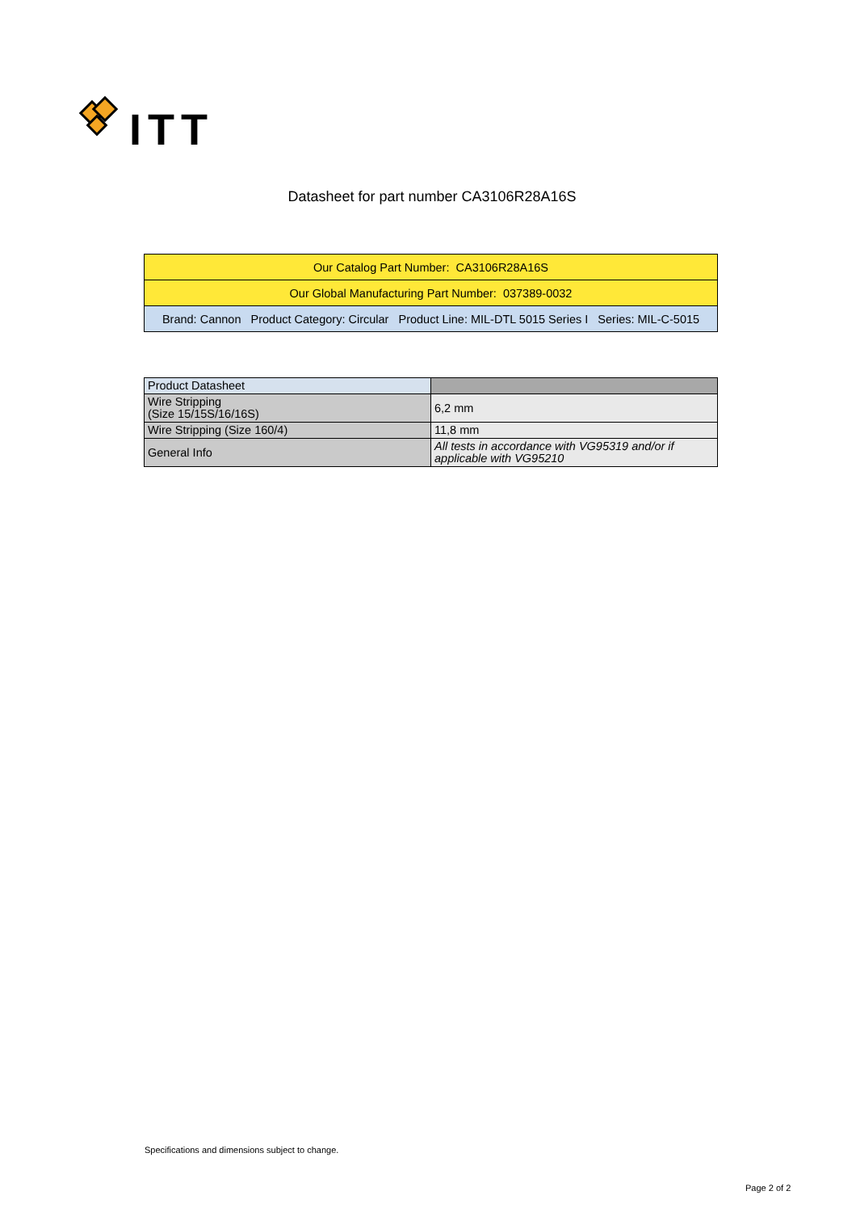ITT
Datasheet for part number CA3106R28A16S
| Our Catalog Part Number: CA3106R28A16S |
| Our Global Manufacturing Part Number: 037389-0032 |
| Brand: Cannon Product Category: Circular Product Line: MIL-DTL 5015 Series I Series: MIL-C-5015 |
| Product Datasheet | |
| --- | --- |
| Wire Stripping (Size 15/15S/16/16S) | 6,2 mm |
| Wire Stripping (Size 160/4) | 11,8 mm |
| General Info | All tests in accordance with VG95319 and/or if applicable with VG95210 |
Specifications and dimensions subject to change.
Page 2 of 2